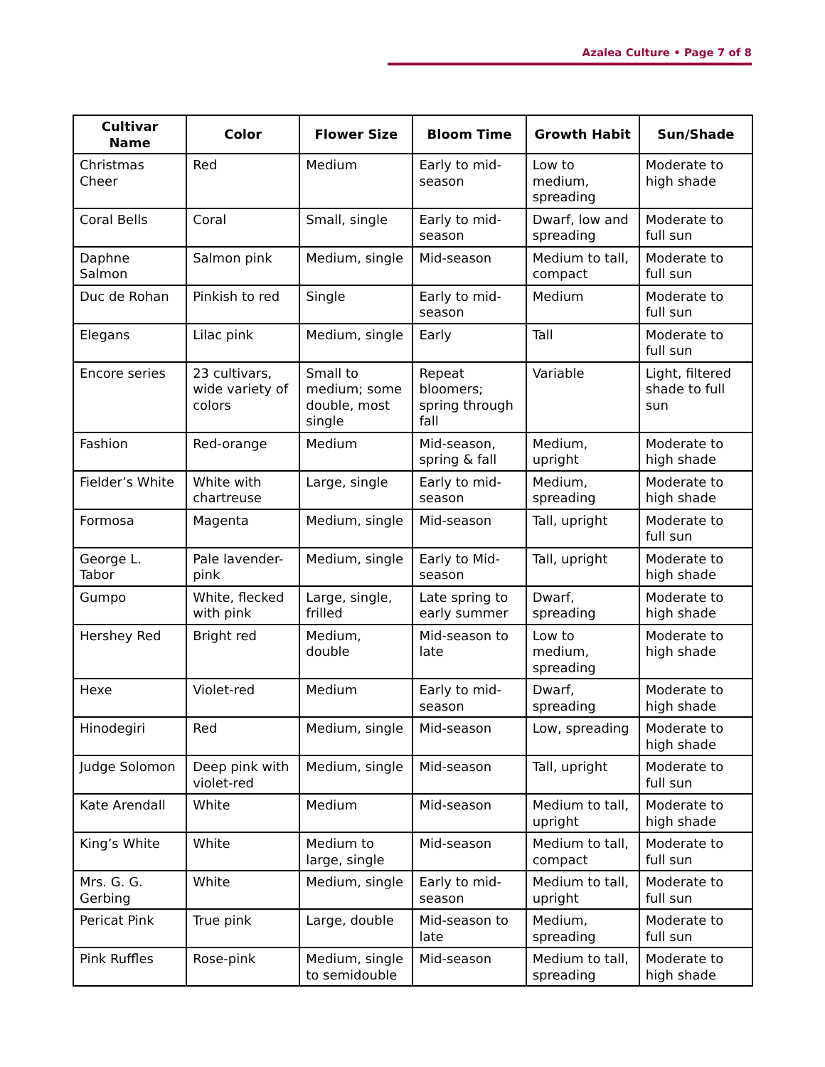Azalea Culture • Page 7 of 8
| Cultivar Name | Color | Flower Size | Bloom Time | Growth Habit | Sun/Shade |
| --- | --- | --- | --- | --- | --- |
| Christmas Cheer | Red | Medium | Early to mid-season | Low to medium, spreading | Moderate to high shade |
| Coral Bells | Coral | Small, single | Early to mid-season | Dwarf, low and spreading | Moderate to full sun |
| Daphne Salmon | Salmon pink | Medium, single | Mid-season | Medium to tall, compact | Moderate to full sun |
| Duc de Rohan | Pinkish to red | Single | Early to mid-season | Medium | Moderate to full sun |
| Elegans | Lilac pink | Medium, single | Early | Tall | Moderate to full sun |
| Encore series | 23 cultivars, wide variety of colors | Small to medium; some double, most single | Repeat bloomers; spring through fall | Variable | Light, filtered shade to full sun |
| Fashion | Red-orange | Medium | Mid-season, spring & fall | Medium, upright | Moderate to high shade |
| Fielder’s White | White with chartreuse | Large, single | Early to mid-season | Medium, spreading | Moderate to high shade |
| Formosa | Magenta | Medium, single | Mid-season | Tall, upright | Moderate to full sun |
| George L. Tabor | Pale lavender-pink | Medium, single | Early to Mid-season | Tall, upright | Moderate to high shade |
| Gumpo | White, flecked with pink | Large, single, frilled | Late spring to early summer | Dwarf, spreading | Moderate to high shade |
| Hershey Red | Bright red | Medium, double | Mid-season to late | Low to medium, spreading | Moderate to high shade |
| Hexe | Violet-red | Medium | Early to mid-season | Dwarf, spreading | Moderate to high shade |
| Hinodegiri | Red | Medium, single | Mid-season | Low, spreading | Moderate to high shade |
| Judge Solomon | Deep pink with violet-red | Medium, single | Mid-season | Tall, upright | Moderate to full sun |
| Kate Arendall | White | Medium | Mid-season | Medium to tall, upright | Moderate to high shade |
| King’s White | White | Medium to large, single | Mid-season | Medium to tall, compact | Moderate to full sun |
| Mrs. G. G. Gerbing | White | Medium, single | Early to mid-season | Medium to tall, upright | Moderate to full sun |
| Pericat Pink | True pink | Large, double | Mid-season to late | Medium, spreading | Moderate to full sun |
| Pink Ruffles | Rose-pink | Medium, single to semidouble | Mid-season | Medium to tall, spreading | Moderate to high shade |